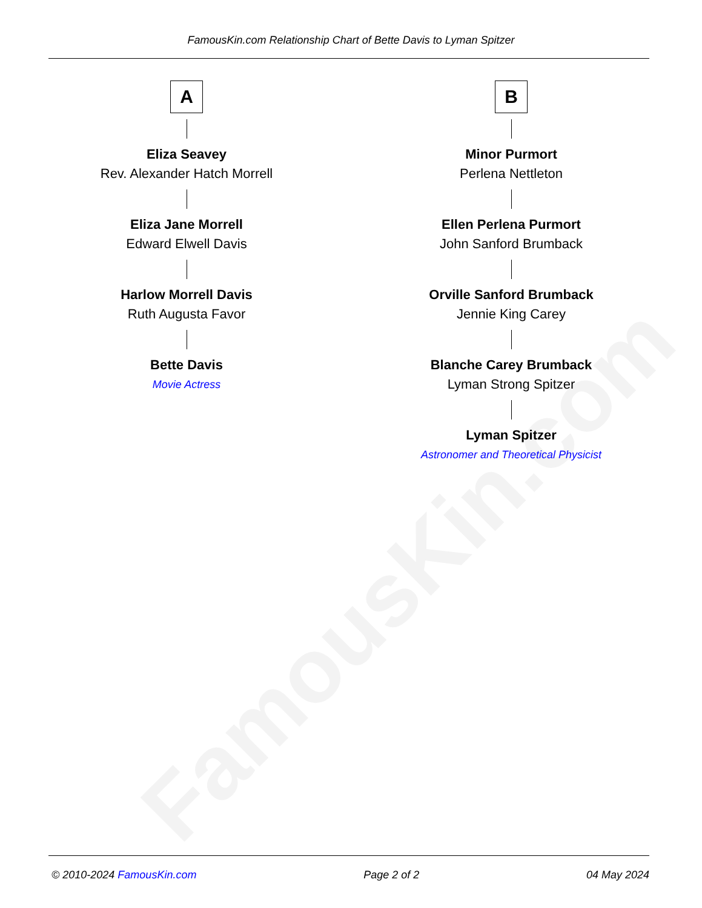FamousKin.com
FamousKin.com Relationship Chart of Bette Davis to Lyman Spitzer
A
Eliza Seavey
Rev. Alexander Hatch Morrell
Eliza Jane Morrell
Edward Elwell Davis
Harlow Morrell Davis
Ruth Augusta Favor
Bette Davis
Movie Actress
B
Minor Purmort
Perlena Nettleton
Ellen Perlena Purmort
John Sanford Brumback
Orville Sanford Brumback
Jennie King Carey
Blanche Carey Brumback
Lyman Strong Spitzer
Lyman Spitzer
Astronomer and Theoretical Physicist
© 2010-2024 FamousKin.com Page 2 of 2 04 May 2024